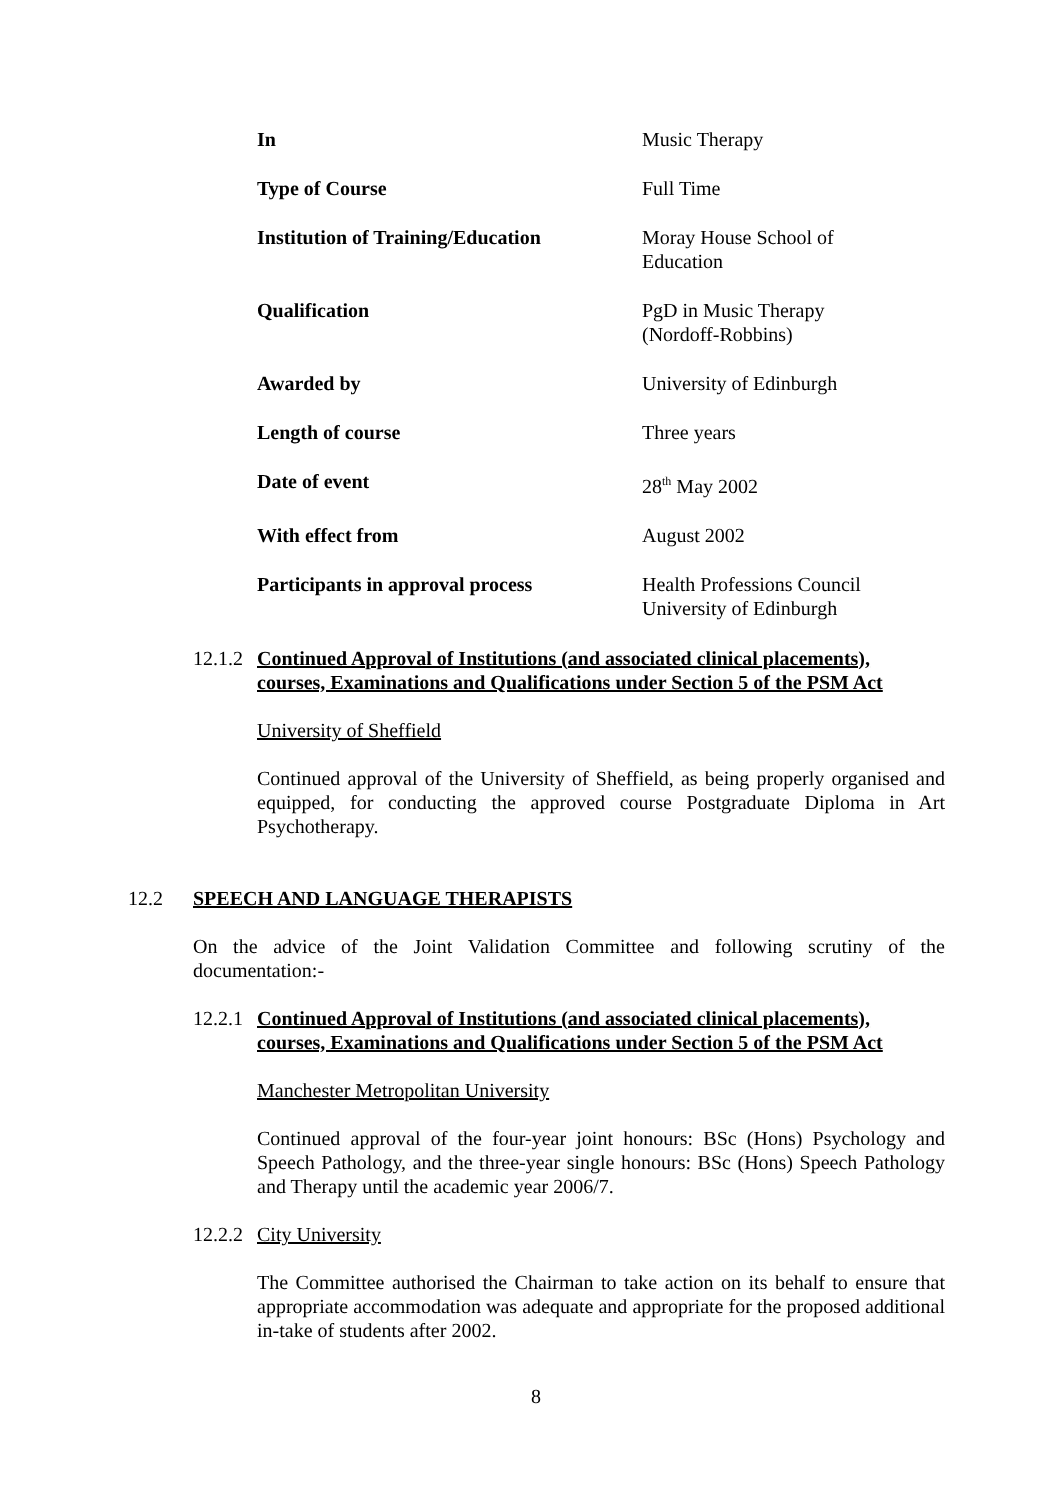| In | Music Therapy |
| Type of Course | Full Time |
| Institution of Training/Education | Moray House School of Education |
| Qualification | PgD in Music Therapy (Nordoff-Robbins) |
| Awarded by | University of Edinburgh |
| Length of course | Three years |
| Date of event | 28<sup>th</sup> May 2002 |
| With effect from | August 2002 |
| Participants in approval process | Health Professions Council University of Edinburgh |
12.1.2 Continued Approval of Institutions (and associated clinical placements),
courses, Examinations and Qualifications under Section 5 of the PSM Act
University of Sheffield
Continued approval of the University of Sheffield, as being properly organised and equipped, for conducting the approved course Postgraduate Diploma in Art Psychotherapy.
12.2 SPEECH AND LANGUAGE THERAPISTS
On the advice of the Joint Validation Committee and following scrutiny of the documentation:-
12.2.1 Continued Approval of Institutions (and associated clinical placements),
courses, Examinations and Qualifications under Section 5 of the PSM Act
Manchester Metropolitan University
Continued approval of the four-year joint honours: BSc (Hons) Psychology and Speech Pathology, and the three-year single honours: BSc (Hons) Speech Pathology and Therapy until the academic year 2006/7.
12.2.2 City University
The Committee authorised the Chairman to take action on its behalf to ensure that appropriate accommodation was adequate and appropriate for the proposed additional in-take of students after 2002.
8